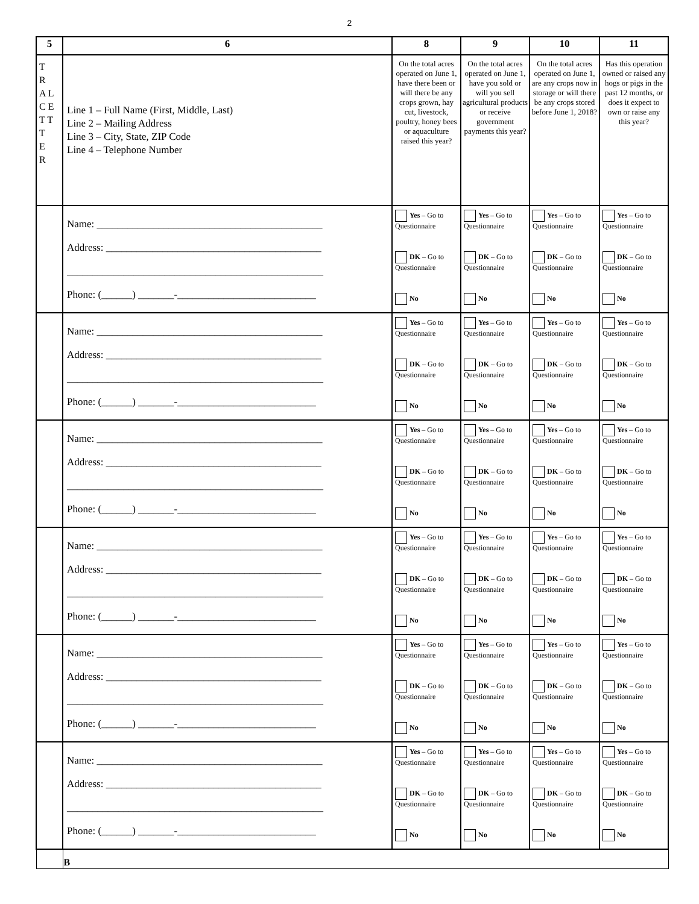2
| 5 | 6 | 8 | 9 | 10 | 11 |
| --- | --- | --- | --- | --- | --- |
| T R A L C E T T T E R | Line 1 – Full Name (First, Middle, Last) Line 2 – Mailing Address Line 3 – City, State, ZIP Code Line 4 – Telephone Number | On the total acres operated on June 1, have there been or will there be any crops grown, hay cut, livestock, poultry, honey bees or aquaculture raised this year? | On the total acres operated on June 1, have you sold or will you sell agricultural products or receive government payments this year? | On the total acres operated on June 1, are any crops now in storage or will there be any crops stored before June 1, 2018? | Has this operation owned or raised any hogs or pigs in the past 12 months, or does it expect to own or raise any this year? |
| | Name: ____________________________________________ Address: __________________________________________ __________________________________________________ Phone: (______) _______-___________________________ | Yes – Go to Questionnaire DK – Go to Questionnaire No | Yes – Go to Questionnaire DK – Go to Questionnaire No | Yes – Go to Questionnaire DK – Go to Questionnaire No | Yes – Go to Questionnaire DK – Go to Questionnaire No |
| | Name: ____________________________________________ Address: __________________________________________ __________________________________________________ Phone: (______) _______-___________________________ | Yes – Go to Questionnaire DK – Go to Questionnaire No | Yes – Go to Questionnaire DK – Go to Questionnaire No | Yes – Go to Questionnaire DK – Go to Questionnaire No | Yes – Go to Questionnaire DK – Go to Questionnaire No |
| | Name: ____________________________________________ Address: __________________________________________ __________________________________________________ Phone: (______) _______-___________________________ | Yes – Go to Questionnaire DK – Go to Questionnaire No | Yes – Go to Questionnaire DK – Go to Questionnaire No | Yes – Go to Questionnaire DK – Go to Questionnaire No | Yes – Go to Questionnaire DK – Go to Questionnaire No |
| | Name: ____________________________________________ Address: __________________________________________ __________________________________________________ Phone: (______) _______-___________________________ | Yes – Go to Questionnaire DK – Go to Questionnaire No | Yes – Go to Questionnaire DK – Go to Questionnaire No | Yes – Go to Questionnaire DK – Go to Questionnaire No | Yes – Go to Questionnaire DK – Go to Questionnaire No |
| | Name: ____________________________________________ Address: __________________________________________ __________________________________________________ Phone: (______) _______-___________________________ | Yes – Go to Questionnaire DK – Go to Questionnaire No | Yes – Go to Questionnaire DK – Go to Questionnaire No | Yes – Go to Questionnaire DK – Go to Questionnaire No | Yes – Go to Questionnaire DK – Go to Questionnaire No |
| | Name: ____________________________________________ Address: __________________________________________ __________________________________________________ Phone: (______) _______-___________________________ | Yes – Go to Questionnaire DK – Go to Questionnaire No | Yes – Go to Questionnaire DK – Go to Questionnaire No | Yes – Go to Questionnaire DK – Go to Questionnaire No | Yes – Go to Questionnaire DK – Go to Questionnaire No |
| | B | | | | |